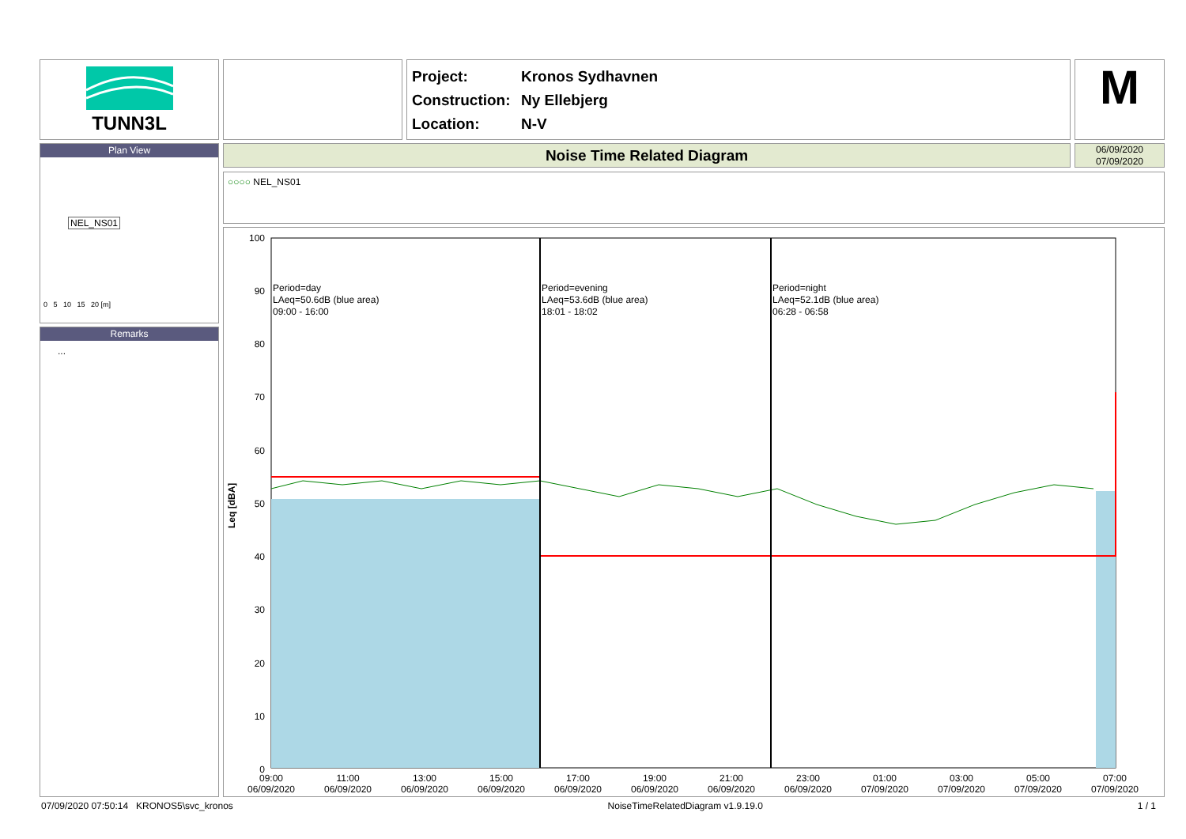TUNN3L
Project: Kronos Sydhavnen
Construction: Ny Ellebjerg
Location: N-V
M
Plan View
NEL_NS01
0 5 10 15 20 [m]
Remarks
...
Noise Time Related Diagram
06/09/2020
07/09/2020
○○○○ NEL_NS01
100
90
80
70
60
50
40
30
20
10
0
Leq [dBA]
Period=day
LAeq=50.6dB (blue area)
09:00 - 16:00
Period=evening
LAeq=53.6dB (blue area)
18:01 - 18:02
Period=night
LAeq=52.1dB (blue area)
06:28 - 06:58
09:00
06/09/2020
11:00
06/09/2020
13:00
06/09/2020
15:00
06/09/2020
17:00
06/09/2020
19:00
06/09/2020
21:00
06/09/2020
23:00
06/09/2020
01:00
07/09/2020
03:00
07/09/2020
05:00
07/09/2020
07:00
07/09/2020
07/09/2020 07:50:14 KRONOS5\svc_kronos NoiseTimeRelatedDiagram v1.9.19.0 1 / 1